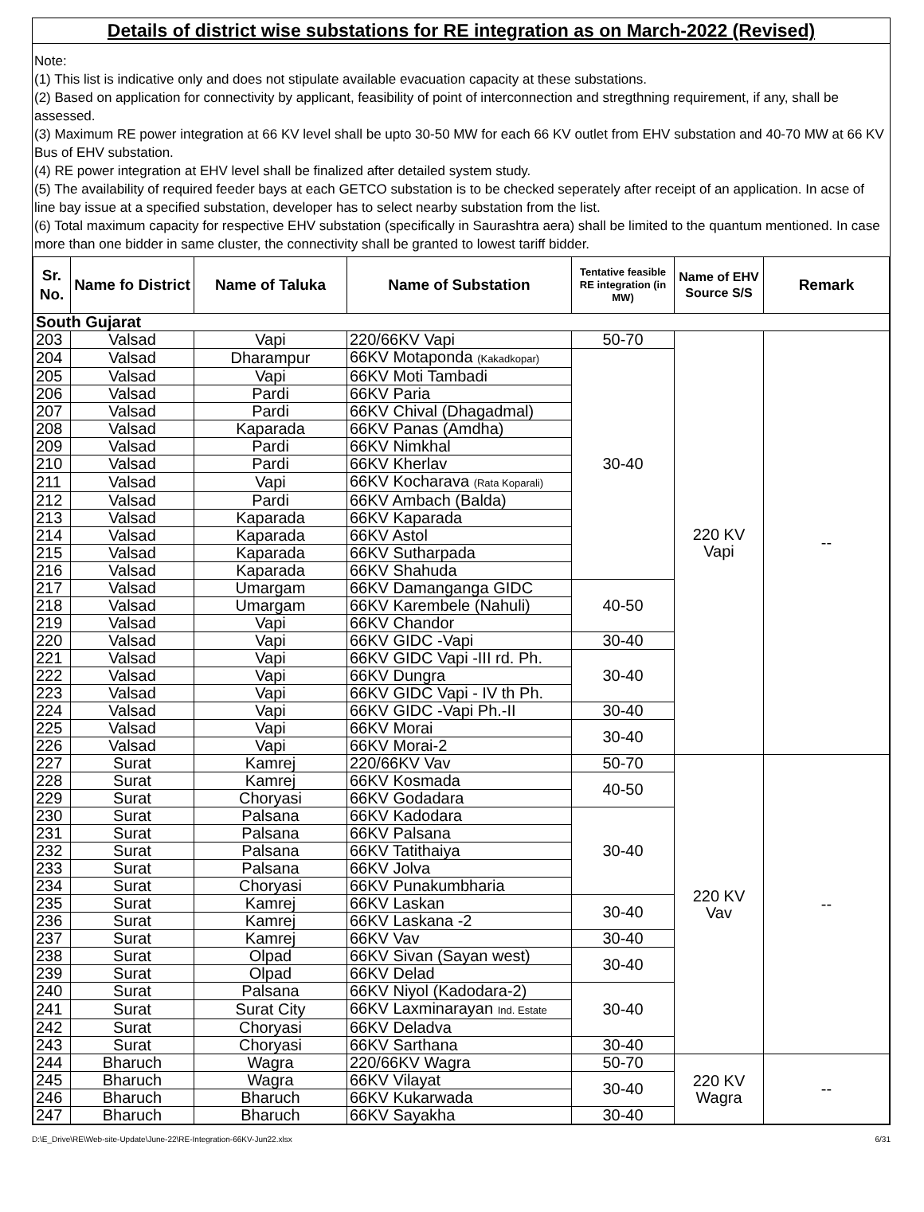Details of district wise substations for RE integration as on March-2022 (Revised)
Note:
(1) This list is indicative only and does not stipulate available evacuation capacity at these substations.
(2) Based on application for connectivity by applicant, feasibility of point of interconnection and stregthning requirement, if any, shall be assessed.
(3) Maximum RE power integration at 66 KV level shall be upto 30-50 MW for each 66 KV outlet from EHV substation and 40-70 MW at 66 KV Bus of EHV substation.
(4) RE power integration at EHV level shall be finalized after detailed system study.
(5) The availability of required feeder bays at each GETCO substation is to be checked seperately after receipt of an application. In acse of line bay issue at a specified substation, developer has to select nearby substation from the list.
(6) Total maximum capacity for respective EHV substation (specifically in Saurashtra aera) shall be limited to the quantum mentioned. In case more than one bidder in same cluster, the connectivity shall be granted to lowest tariff bidder.
| Sr. No. | Name fo District | Name of Taluka | Name of Substation | Tentative feasible RE integration (in MW) | Name of EHV Source S/S | Remark |
| --- | --- | --- | --- | --- | --- | --- |
| South Gujarat | | | | | | |
| 203 | Valsad | Vapi | 220/66KV Vapi | 50-70 | 220 KV Vapi | -- |
| 204 | Valsad | Dharampur | 66KV Motaponda (Kakadkopar) | 30-40 | | |
| 205 | Valsad | Vapi | 66KV Moti Tambadi | | | |
| 206 | Valsad | Pardi | 66KV Paria | | | |
| 207 | Valsad | Pardi | 66KV Chival (Dhagadmal) | | | |
| 208 | Valsad | Kaparada | 66KV Panas (Amdha) | | | |
| 209 | Valsad | Pardi | 66KV Nimkhal | | | |
| 210 | Valsad | Pardi | 66KV Kherlav | | | |
| 211 | Valsad | Vapi | 66KV Kocharava (Rata Koparali) | | | |
| 212 | Valsad | Pardi | 66KV Ambach (Balda) | | | |
| 213 | Valsad | Kaparada | 66KV Kaparada | | | |
| 214 | Valsad | Kaparada | 66KV Astol | | | |
| 215 | Valsad | Kaparada | 66KV Sutharpada | | | |
| 216 | Valsad | Kaparada | 66KV Shahuda | | | |
| 217 | Valsad | Umargam | 66KV Damanganga GIDC | 40-50 | | |
| 218 | Valsad | Umargam | 66KV Karembele (Nahuli) | | | |
| 219 | Valsad | Vapi | 66KV Chandor | | | |
| 220 | Valsad | Vapi | 66KV GIDC -Vapi | 30-40 | | |
| 221 | Valsad | Vapi | 66KV GIDC Vapi -III rd. Ph. | 30-40 | | |
| 222 | Valsad | Vapi | 66KV Dungra | | | |
| 223 | Valsad | Vapi | 66KV GIDC Vapi - IV th Ph. | | | |
| 224 | Valsad | Vapi | 66KV GIDC -Vapi Ph.-II | 30-40 | | |
| 225 | Valsad | Vapi | 66KV Morai | 30-40 | | |
| 226 | Valsad | Vapi | 66KV Morai-2 | | | |
| 227 | Surat | Kamrej | 220/66KV Vav | 50-70 | 220 KV Vav | -- |
| 228 | Surat | Kamrej | 66KV Kosmada | 40-50 | | |
| 229 | Surat | Choryasi | 66KV Godadara | | | |
| 230 | Surat | Palsana | 66KV Kadodara | 30-40 | | |
| 231 | Surat | Palsana | 66KV Palsana | | | |
| 232 | Surat | Palsana | 66KV Tatithaiya | | | |
| 233 | Surat | Palsana | 66KV Jolva | | | |
| 234 | Surat | Choryasi | 66KV Punakumbharia | | | |
| 235 | Surat | Kamrej | 66KV Laskan | 30-40 | | |
| 236 | Surat | Kamrej | 66KV Laskana -2 | | | |
| 237 | Surat | Kamrej | 66KV Vav | 30-40 | | |
| 238 | Surat | Olpad | 66KV Sivan (Sayan west) | 30-40 | | |
| 239 | Surat | Olpad | 66KV Delad | | | |
| 240 | Surat | Palsana | 66KV Niyol (Kadodara-2) | 30-40 | | |
| 241 | Surat | Surat City | 66KV Laxminarayan Ind. Estate | | | |
| 242 | Surat | Choryasi | 66KV Deladva | | | |
| 243 | Surat | Choryasi | 66KV Sarthana | 30-40 | | |
| 244 | Bharuch | Wagra | 220/66KV Wagra | 50-70 | 220 KV Wagra | -- |
| 245 | Bharuch | Wagra | 66KV Vilayat | 30-40 | | |
| 246 | Bharuch | Bharuch | 66KV Kukarwada | | | |
| 247 | Bharuch | Bharuch | 66KV Sayakha | 30-40 | | |
D:\E_Drive\RE\Web-site-Update\June-22\RE-Integration-66KV-Jun22.xlsx 6/31